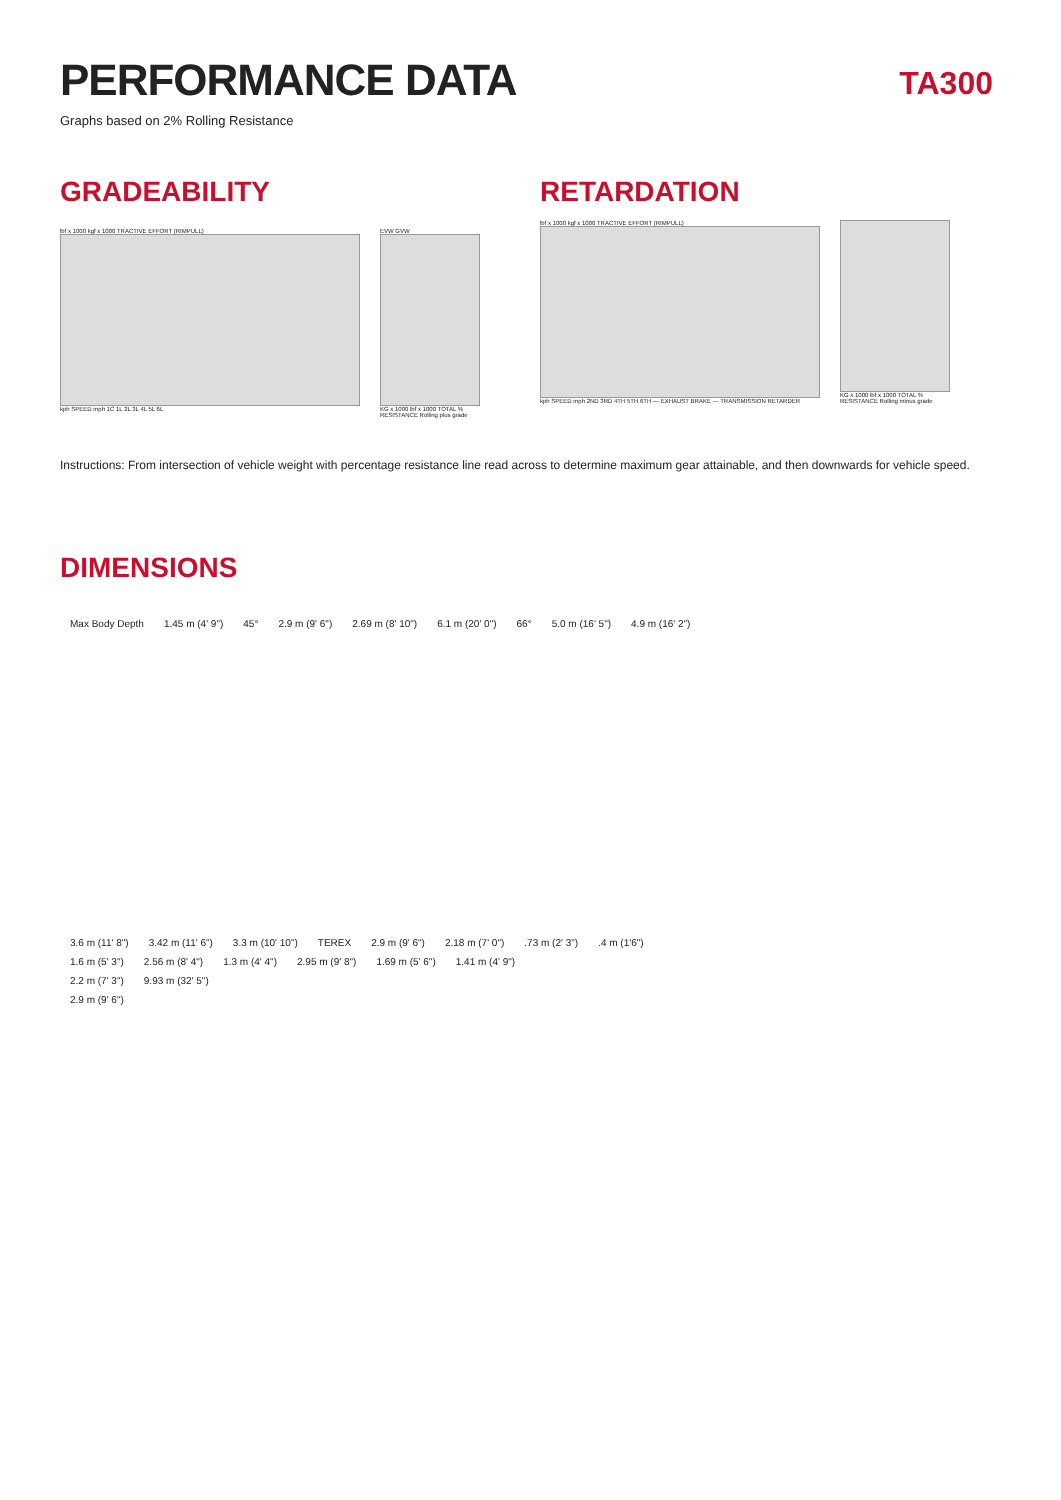PERFORMANCE DATA
TA300
Graphs based on 2% Rolling Resistance
GRADEABILITY
lbf x 1000 kgf x 1000 TRACTIVE EFFORT (RIMPULL)
kph SPEED mph 1C 1L 2L 3L 4L 5L 6L
EVW GVW
KG x 1000 lbf x 1000 TOTAL % RESISTANCE Rolling plus grade
RETARDATION
lbf x 1000 kgf x 1000 TRACTIVE EFFORT (RIMPULL)
kph SPEED mph 2ND 3RD 4TH 5TH 6TH — EXHAUST BRAKE — TRANSMISSION RETARDER
KG x 1000 lbf x 1000 TOTAL % RESISTANCE Rolling minus grade
Instructions: From intersection of vehicle weight with percentage resistance line read across to determine maximum gear attainable, and then downwards for vehicle speed.
DIMENSIONS
Max Body Depth 1.45 m (4' 9") 45° 2.9 m (9' 6") 2.69 m (8' 10") 6.1 m (20' 0") 66° 5.0 m (16' 5") 4.9 m (16' 2")
3.6 m (11' 8") 3.42 m (11' 6") 3.3 m (10' 10") TEREX 2.9 m (9' 6") 2.18 m (7' 0").73 m (2' 3").4 m (1'6")
1.6 m (5' 3") 2.56 m (8' 4") 1.3 m (4' 4") 2.95 m (9' 8") 1.69 m (5' 6") 1.41 m (4' 9")
2.2 m (7' 3") 9.93 m (32' 5")
2.9 m (9' 6")